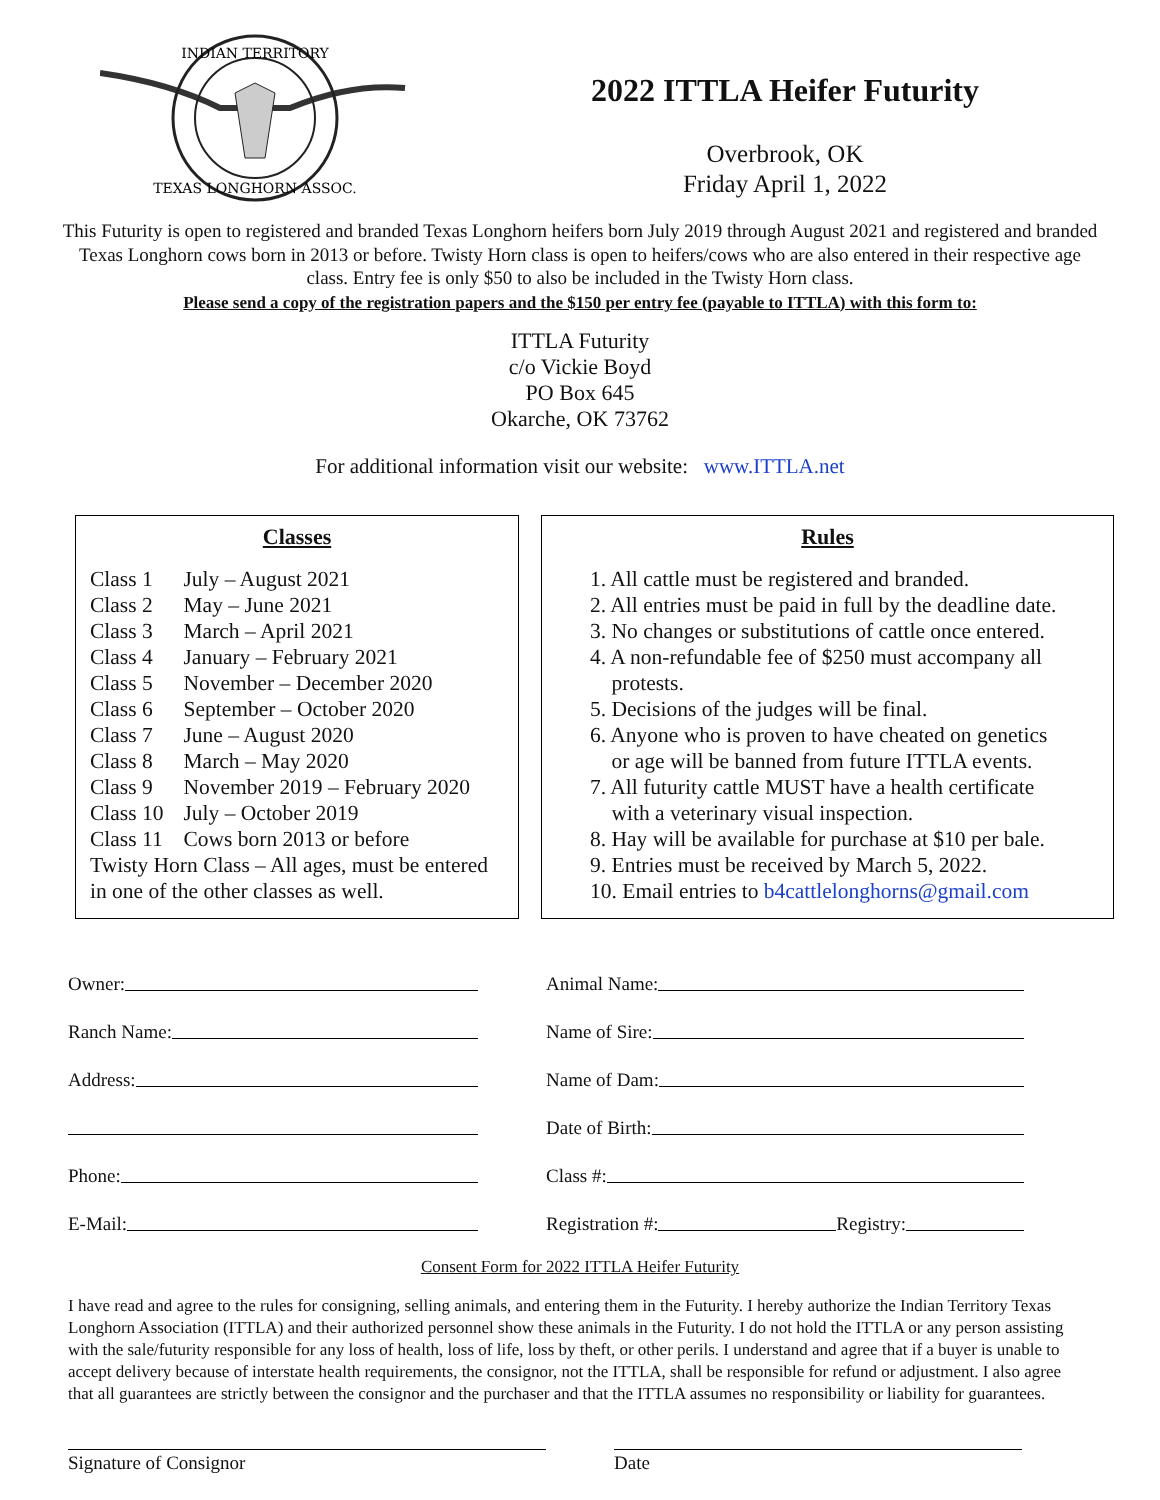INDIAN TERRITORY
TEXAS LONGHORN ASSOC.
2022 ITTLA Heifer Futurity
Overbrook, OK
Friday April 1, 2022
This Futurity is open to registered and branded Texas Longhorn heifers born July 2019 through August 2021 and registered and branded Texas Longhorn cows born in 2013 or before. Twisty Horn class is open to heifers/cows who are also entered in their respective age class. Entry fee is only $50 to also be included in the Twisty Horn class.
Please send a copy of the registration papers and the $150 per entry fee (payable to ITTLA) with this form to:
ITTLA Futurity
c/o Vickie Boyd
PO Box 645
Okarche, OK 73762
For additional information visit our website: www.ITTLA.net
Classes
| Class 1 | July – August 2021 |
| Class 2 | May – June 2021 |
| Class 3 | March – April 2021 |
| Class 4 | January – February 2021 |
| Class 5 | November – December 2020 |
| Class 6 | September – October 2020 |
| Class 7 | June – August 2020 |
| Class 8 | March – May 2020 |
| Class 9 | November 2019 – February 2020 |
| Class 10 | July – October 2019 |
| Class 11 | Cows born 2013 or before |
Twisty Horn Class – All ages, must be entered in one of the other classes as well.
Rules
1. All cattle must be registered and branded.
2. All entries must be paid in full by the deadline date.
3. No changes or substitutions of cattle once entered.
4. A non-refundable fee of $250 must accompany all
protests.
5. Decisions of the judges will be final.
6. Anyone who is proven to have cheated on genetics
or age will be banned from future ITTLA events.
7. All futurity cattle MUST have a health certificate
with a veterinary visual inspection.
8. Hay will be available for purchase at $10 per bale.
9. Entries must be received by March 5, 2022.
10. Email entries to b4cattlelonghorns@gmail.com
Owner:
Ranch Name:
Address:
Phone:
E-Mail:
Animal Name:
Name of Sire:
Name of Dam:
Date of Birth:
Class #:
Registration #: Registry:
Consent Form for 2022 ITTLA Heifer Futurity
I have read and agree to the rules for consigning, selling animals, and entering them in the Futurity. I hereby authorize the Indian Territory Texas Longhorn Association (ITTLA) and their authorized personnel show these animals in the Futurity. I do not hold the ITTLA or any person assisting with the sale/futurity responsible for any loss of health, loss of life, loss by theft, or other perils. I understand and agree that if a buyer is unable to accept delivery because of interstate health requirements, the consignor, not the ITTLA, shall be responsible for refund or adjustment. I also agree that all guarantees are strictly between the consignor and the purchaser and that the ITTLA assumes no responsibility or liability for guarantees.
Signature of Consignor Date